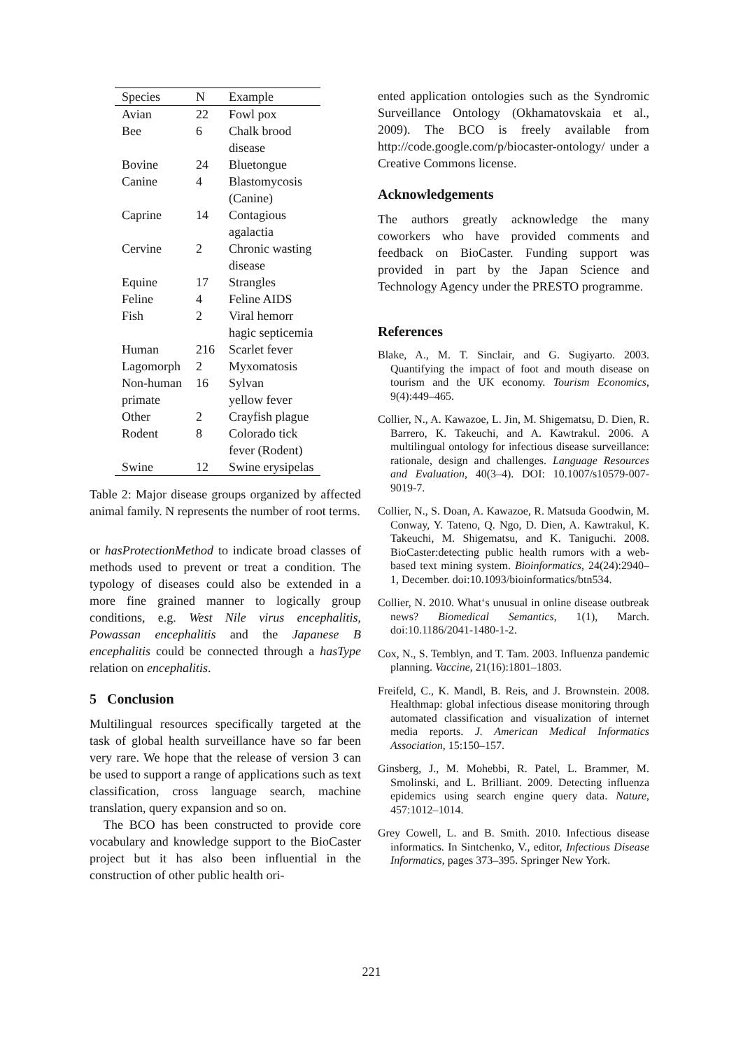| Species | N | Example |
| --- | --- | --- |
| Avian | 22 | Fowl pox |
| Bee | 6 | Chalk brood disease |
| Bovine | 24 | Bluetongue |
| Canine | 4 | Blastomycosis (Canine) |
| Caprine | 14 | Contagious agalactia |
| Cervine | 2 | Chronic wasting disease |
| Equine | 17 | Strangles |
| Feline | 4 | Feline AIDS |
| Fish | 2 | Viral hemorr hagic septicemia |
| Human | 216 | Scarlet fever |
| Lagomorph | 2 | Myxomatosis |
| Non-human primate | 16 | Sylvan yellow fever |
| Other | 2 | Crayfish plague |
| Rodent | 8 | Colorado tick fever (Rodent) |
| Swine | 12 | Swine erysipelas |
Table 2: Major disease groups organized by affected animal family. N represents the number of root terms.
or hasProtectionMethod to indicate broad classes of methods used to prevent or treat a condition. The typology of diseases could also be extended in a more fine grained manner to logically group conditions, e.g. West Nile virus encephalitis, Powassan encephalitis and the Japanese B encephalitis could be connected through a hasType relation on encephalitis.
5 Conclusion
Multilingual resources specifically targeted at the task of global health surveillance have so far been very rare. We hope that the release of version 3 can be used to support a range of applications such as text classification, cross language search, machine translation, query expansion and so on.
The BCO has been constructed to provide core vocabulary and knowledge support to the BioCaster project but it has also been influential in the construction of other public health ori-
ented application ontologies such as the Syndromic Surveillance Ontology (Okhamatovskaia et al., 2009). The BCO is freely available from http://code.google.com/p/biocaster-ontology/ under a Creative Commons license.
Acknowledgements
The authors greatly acknowledge the many coworkers who have provided comments and feedback on BioCaster. Funding support was provided in part by the Japan Science and Technology Agency under the PRESTO programme.
References
Blake, A., M. T. Sinclair, and G. Sugiyarto. 2003. Quantifying the impact of foot and mouth disease on tourism and the UK economy. Tourism Economics, 9(4):449–465.
Collier, N., A. Kawazoe, L. Jin, M. Shigematsu, D. Dien, R. Barrero, K. Takeuchi, and A. Kawtrakul. 2006. A multilingual ontology for infectious disease surveillance: rationale, design and challenges. Language Resources and Evaluation, 40(3–4). DOI: 10.1007/s10579-007-9019-7.
Collier, N., S. Doan, A. Kawazoe, R. Matsuda Goodwin, M. Conway, Y. Tateno, Q. Ngo, D. Dien, A. Kawtrakul, K. Takeuchi, M. Shigematsu, and K. Taniguchi. 2008. BioCaster:detecting public health rumors with a web-based text mining system. Bioinformatics, 24(24):2940–1, December. doi:10.1093/bioinformatics/btn534.
Collier, N. 2010. What‘s unusual in online disease outbreak news? Biomedical Semantics, 1(1), March. doi:10.1186/2041-1480-1-2.
Cox, N., S. Temblyn, and T. Tam. 2003. Influenza pandemic planning. Vaccine, 21(16):1801–1803.
Freifeld, C., K. Mandl, B. Reis, and J. Brownstein. 2008. Healthmap: global infectious disease monitoring through automated classification and visualization of internet media reports. J. American Medical Informatics Association, 15:150–157.
Ginsberg, J., M. Mohebbi, R. Patel, L. Brammer, M. Smolinski, and L. Brilliant. 2009. Detecting influenza epidemics using search engine query data. Nature, 457:1012–1014.
Grey Cowell, L. and B. Smith. 2010. Infectious disease informatics. In Sintchenko, V., editor, Infectious Disease Informatics, pages 373–395. Springer New York.
221